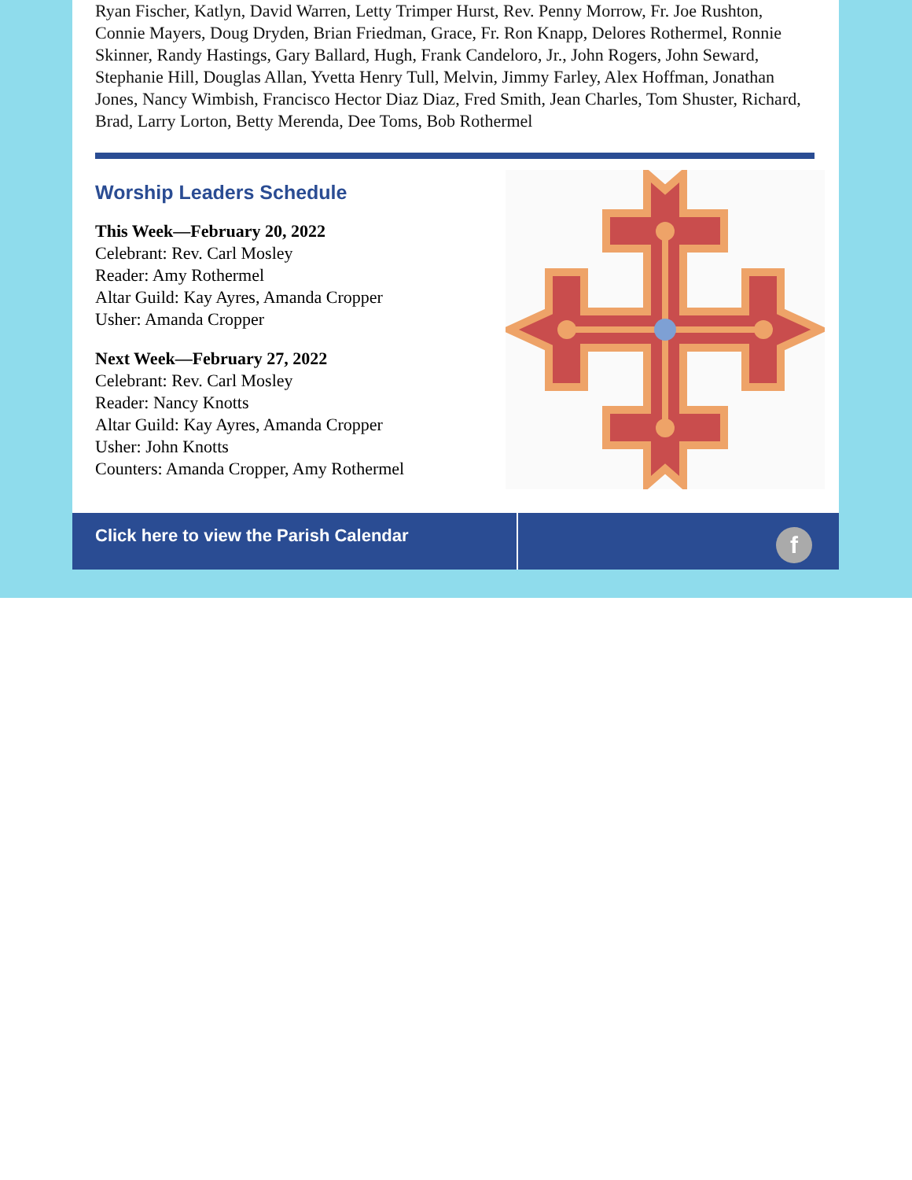Ryan Fischer, Katlyn, David Warren, Letty Trimper Hurst, Rev. Penny Morrow, Fr. Joe Rushton, Connie Mayers, Doug Dryden, Brian Friedman, Grace, Fr. Ron Knapp, Delores Rothermel, Ronnie Skinner, Randy Hastings, Gary Ballard, Hugh, Frank Candeloro, Jr., John Rogers, John Seward, Stephanie Hill, Douglas Allan, Yvetta Henry Tull, Melvin, Jimmy Farley, Alex Hoffman, Jonathan Jones, Nancy Wimbish, Francisco Hector Diaz Diaz, Fred Smith, Jean Charles, Tom Shuster, Richard, Brad, Larry Lorton, Betty Merenda, Dee Toms, Bob Rothermel
Worship Leaders Schedule
This Week—February 20, 2022
Celebrant: Rev. Carl Mosley
Reader: Amy Rothermel
Altar Guild: Kay Ayres, Amanda Cropper
Usher: Amanda Cropper
Next Week—February 27, 2022
Celebrant: Rev. Carl Mosley
Reader: Nancy Knotts
Altar Guild: Kay Ayres, Amanda Cropper
Usher: John Knotts
Counters: Amanda Cropper, Amy Rothermel
Click here to view the Parish Calendar
f